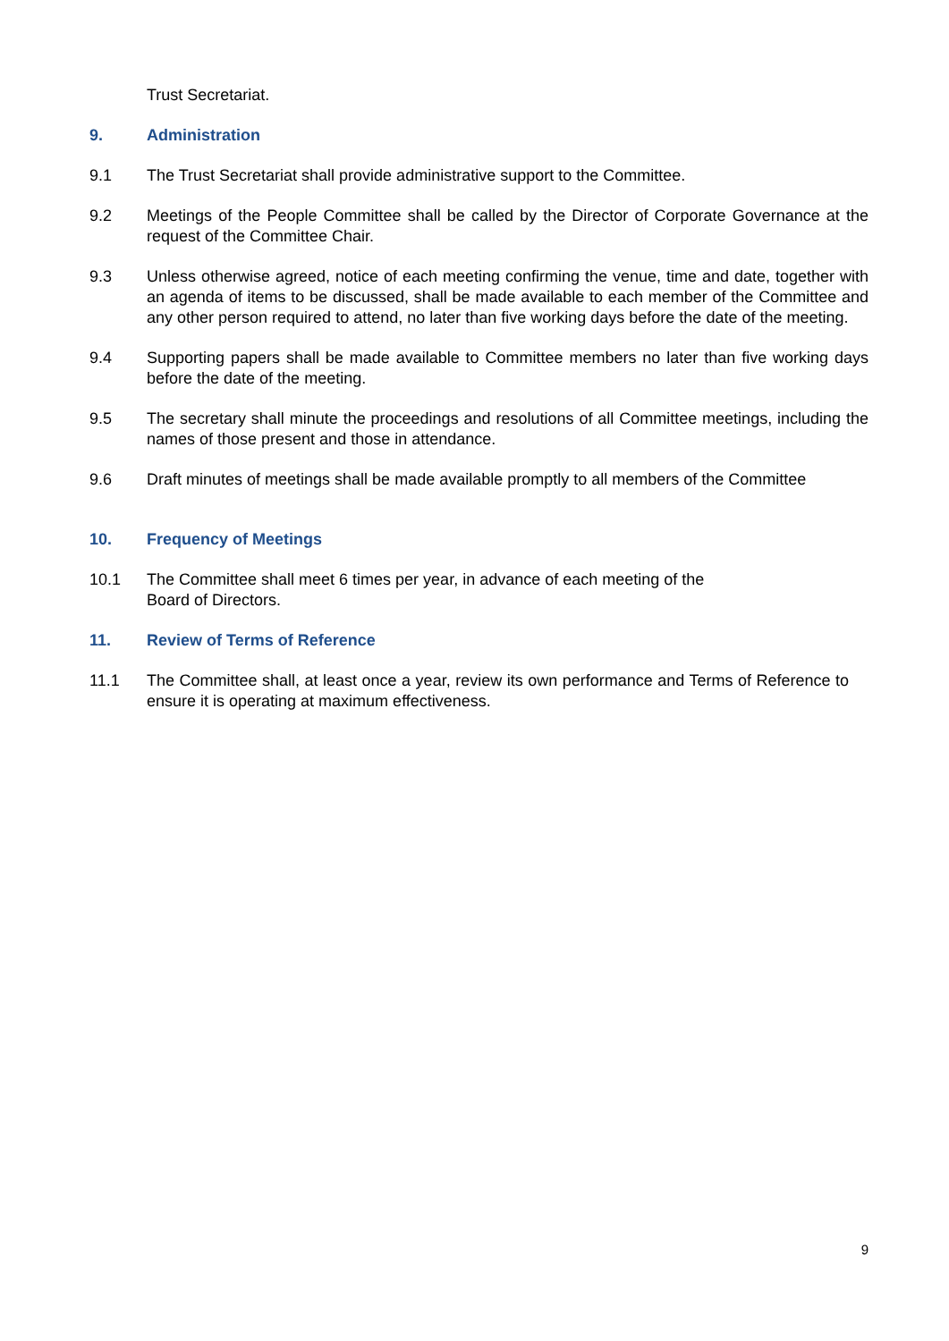Trust Secretariat.
9. Administration
9.1 The Trust Secretariat shall provide administrative support to the Committee.
9.2 Meetings of the People Committee shall be called by the Director of Corporate Governance at the request of the Committee Chair.
9.3 Unless otherwise agreed, notice of each meeting confirming the venue, time and date, together with an agenda of items to be discussed, shall be made available to each member of the Committee and any other person required to attend, no later than five working days before the date of the meeting.
9.4 Supporting papers shall be made available to Committee members no later than five working days before the date of the meeting.
9.5 The secretary shall minute the proceedings and resolutions of all Committee meetings, including the names of those present and those in attendance.
9.6 Draft minutes of meetings shall be made available promptly to all members of the Committee
10. Frequency of Meetings
10.1 The Committee shall meet 6 times per year, in advance of each meeting of the
Board of Directors.
11. Review of Terms of Reference
11.1 The Committee shall, at least once a year, review its own performance and Terms of Reference to ensure it is operating at maximum effectiveness.
9